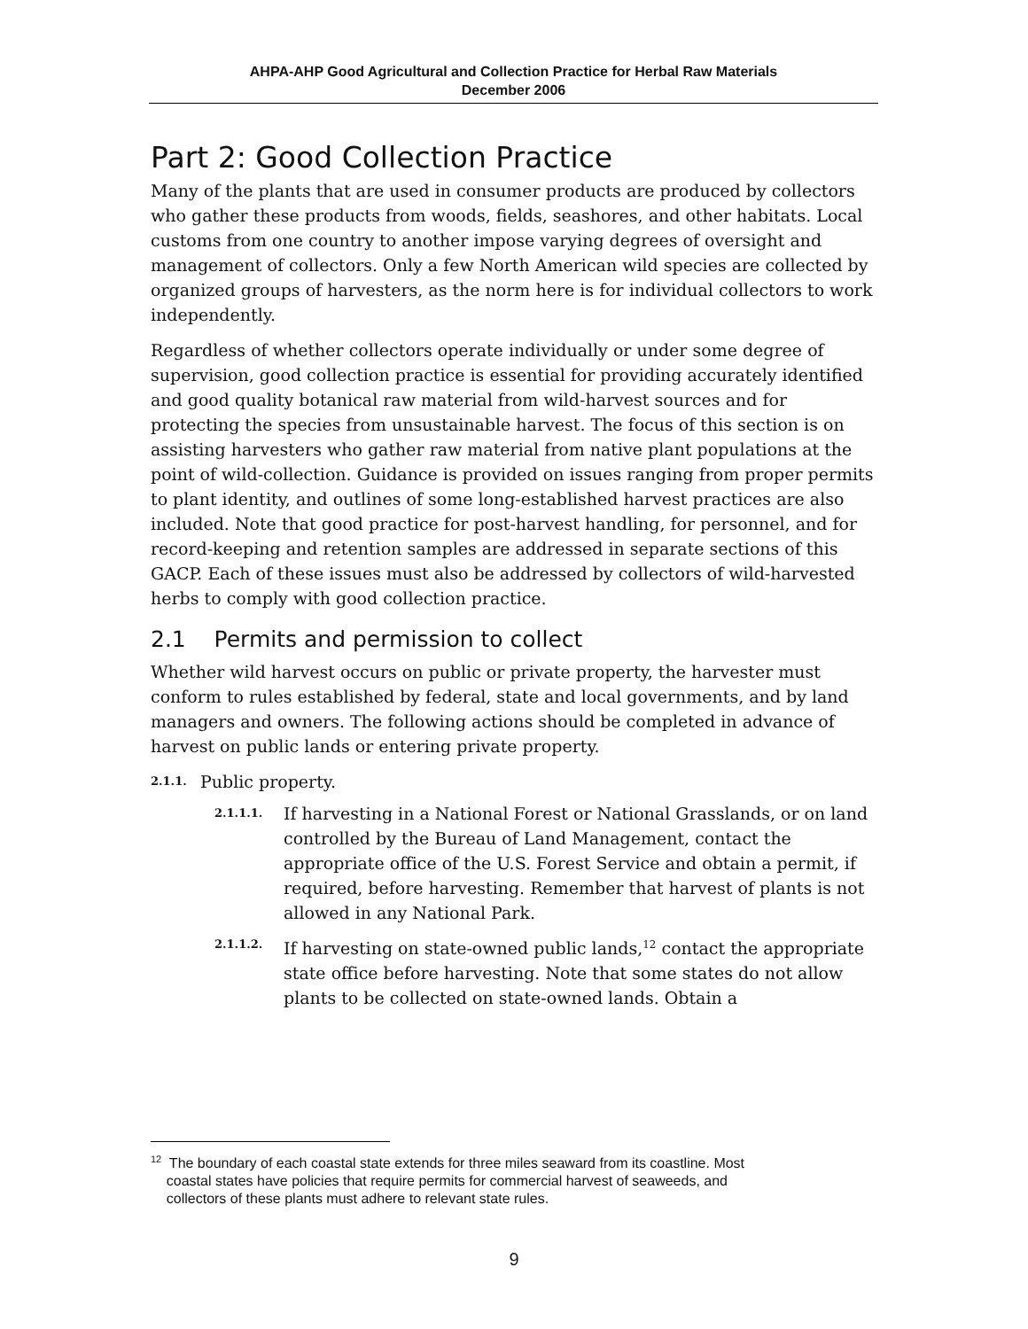AHPA-AHP Good Agricultural and Collection Practice for Herbal Raw Materials
December 2006
Part 2: Good Collection Practice
Many of the plants that are used in consumer products are produced by collectors who gather these products from woods, fields, seashores, and other habitats. Local customs from one country to another impose varying degrees of oversight and management of collectors. Only a few North American wild species are collected by organized groups of harvesters, as the norm here is for individual collectors to work independently.
Regardless of whether collectors operate individually or under some degree of supervision, good collection practice is essential for providing accurately identified and good quality botanical raw material from wild-harvest sources and for protecting the species from unsustainable harvest. The focus of this section is on assisting harvesters who gather raw material from native plant populations at the point of wild-collection. Guidance is provided on issues ranging from proper permits to plant identity, and outlines of some long-established harvest practices are also included. Note that good practice for post-harvest handling, for personnel, and for record-keeping and retention samples are addressed in separate sections of this GACP. Each of these issues must also be addressed by collectors of wild-harvested herbs to comply with good collection practice.
2.1 Permits and permission to collect
Whether wild harvest occurs on public or private property, the harvester must conform to rules established by federal, state and local governments, and by land managers and owners. The following actions should be completed in advance of harvest on public lands or entering private property.
2.1.1. Public property.
2.1.1.1. If harvesting in a National Forest or National Grasslands, or on land controlled by the Bureau of Land Management, contact the appropriate office of the U.S. Forest Service and obtain a permit, if required, before harvesting. Remember that harvest of plants is not allowed in any National Park.
2.1.1.2. If harvesting on state-owned public lands,<sup>12</sup> contact the appropriate state office before harvesting. Note that some states do not allow plants to be collected on state-owned lands. Obtain a
<sup>12</sup> The boundary of each coastal state extends for three miles seaward from its coastline. Most
coastal states have policies that require permits for commercial harvest of seaweeds, and
collectors of these plants must adhere to relevant state rules.
9